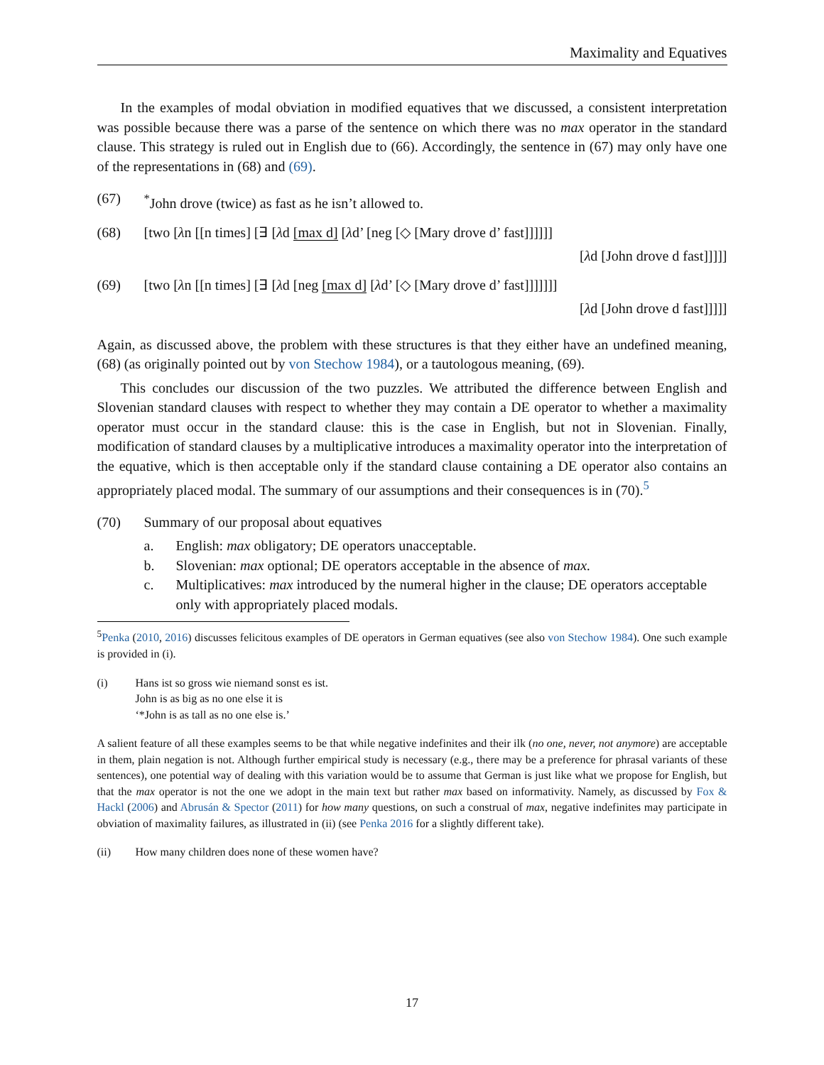Maximality and Equatives
In the examples of modal obviation in modified equatives that we discussed, a consistent interpretation was possible because there was a parse of the sentence on which there was no max operator in the standard clause. This strategy is ruled out in English due to (66). Accordingly, the sentence in (67) may only have one of the representations in (68) and (69).
(67)<sup>*</sup>John drove (twice) as fast as he isn’t allowed to.
(68) [two [λn [[n times] [∃ [λd [max d] [λd’ [neg [◇ [Mary drove d’ fast]]]]]]
[λd [John drove d fast]]]]]
(69) [two [λn [[n times] [∃ [λd [neg [max d] [λd’ [◇ [Mary drove d’ fast]]]]]]]
[λd [John drove d fast]]]]]
Again, as discussed above, the problem with these structures is that they either have an undefined meaning, (68) (as originally pointed out by von Stechow 1984), or a tautologous meaning, (69).
This concludes our discussion of the two puzzles. We attributed the difference between English and Slovenian standard clauses with respect to whether they may contain a DE operator to whether a maximality operator must occur in the standard clause: this is the case in English, but not in Slovenian. Finally, modification of standard clauses by a multiplicative introduces a maximality operator into the interpretation of the equative, which is then acceptable only if the standard clause containing a DE operator also contains an appropriately placed modal. The summary of our assumptions and their consequences is in (70).<sup>5</sup>
(70) Summary of our proposal about equatives
a. English: max obligatory; DE operators unacceptable.
b. Slovenian: max optional; DE operators acceptable in the absence of max.
c. Multiplicatives: max introduced by the numeral higher in the clause; DE operators acceptable only with appropriately placed modals.
<sup>5</sup> Penka (2010, 2016) discusses felicitous examples of DE operators in German equatives (see also von Stechow 1984). One such example is provided in (i).
(i) Hans ist so gross wie niemand sonst es ist.
John is as big as no one else it is
‘*John is as tall as no one else is.’
A salient feature of all these examples seems to be that while negative indefinites and their ilk (no one, never, not anymore) are acceptable in them, plain negation is not. Although further empirical study is necessary (e.g., there may be a preference for phrasal variants of these sentences), one potential way of dealing with this variation would be to assume that German is just like what we propose for English, but that the max operator is not the one we adopt in the main text but rather max based on informativity. Namely, as discussed by Fox & Hackl (2006) and Abrusán & Spector (2011) for how many questions, on such a construal of max, negative indefinites may participate in obviation of maximality failures, as illustrated in (ii) (see Penka 2016 for a slightly different take).
(ii) How many children does none of these women have?
17